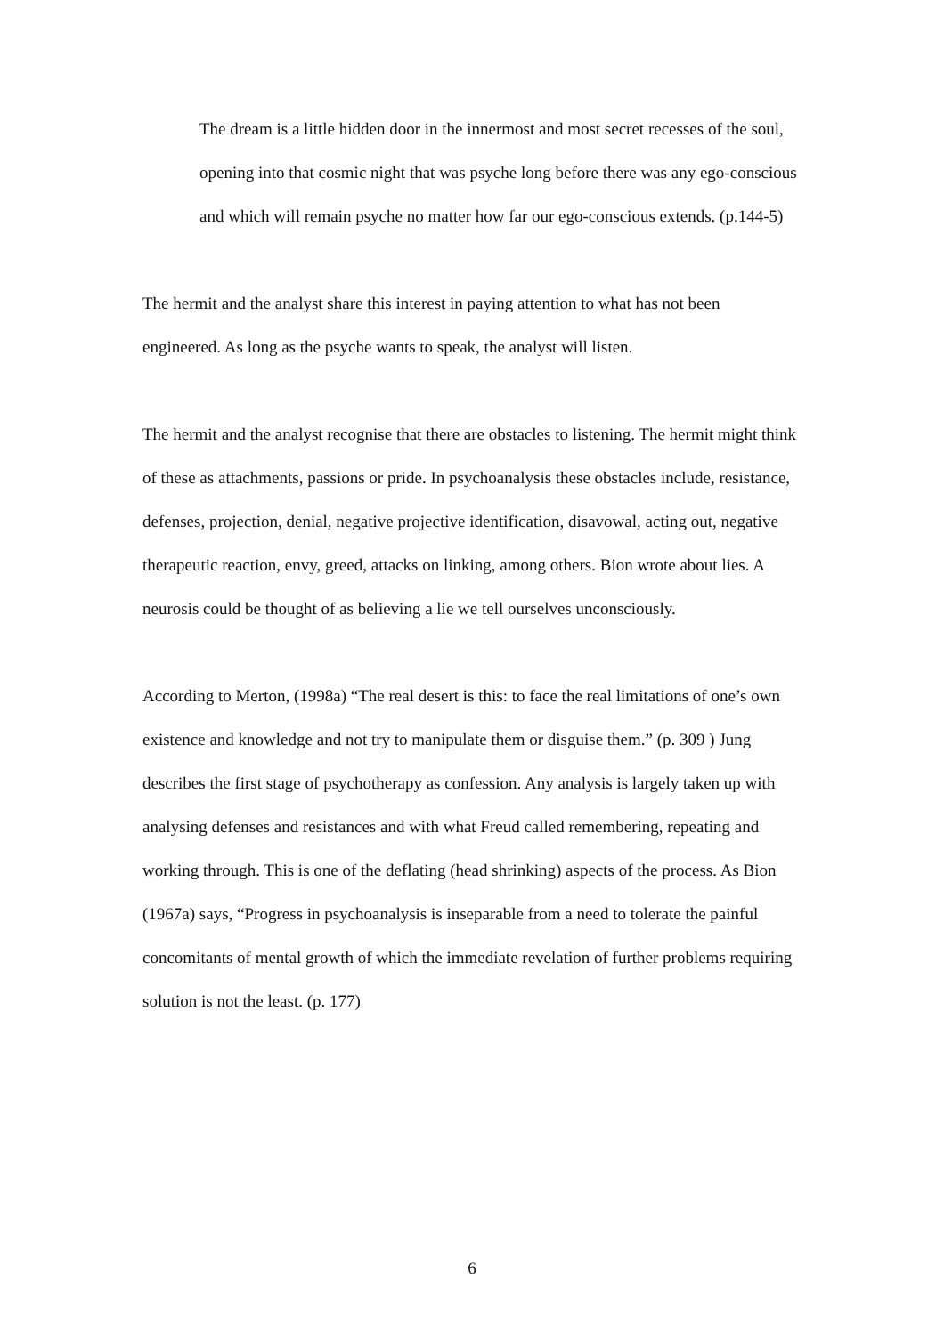The dream is a little hidden door in the innermost and most secret recesses of the soul, opening into that cosmic night that was psyche long before there was any ego-conscious and which will remain psyche no matter how far our ego-conscious extends. (p.144-5)
The hermit and the analyst share this interest in paying attention to what has not been engineered. As long as the psyche wants to speak, the analyst will listen.
The hermit and the analyst recognise that there are obstacles to listening. The hermit might think of these as attachments, passions or pride. In psychoanalysis these obstacles include, resistance, defenses, projection, denial, negative projective identification, disavowal, acting out, negative therapeutic reaction, envy, greed, attacks on linking, among others. Bion wrote about lies. A neurosis could be thought of as believing a lie we tell ourselves unconsciously.
According to Merton, (1998a) “The real desert is this: to face the real limitations of one’s own existence and knowledge and not try to manipulate them or disguise them.” (p. 309 ) Jung describes the first stage of psychotherapy as confession. Any analysis is largely taken up with analysing defenses and resistances and with what Freud called remembering, repeating and working through. This is one of the deflating (head shrinking) aspects of the process. As Bion (1967a) says, “Progress in psychoanalysis is inseparable from a need to tolerate the painful concomitants of mental growth of which the immediate revelation of further problems requiring solution is not the least. (p. 177)
6